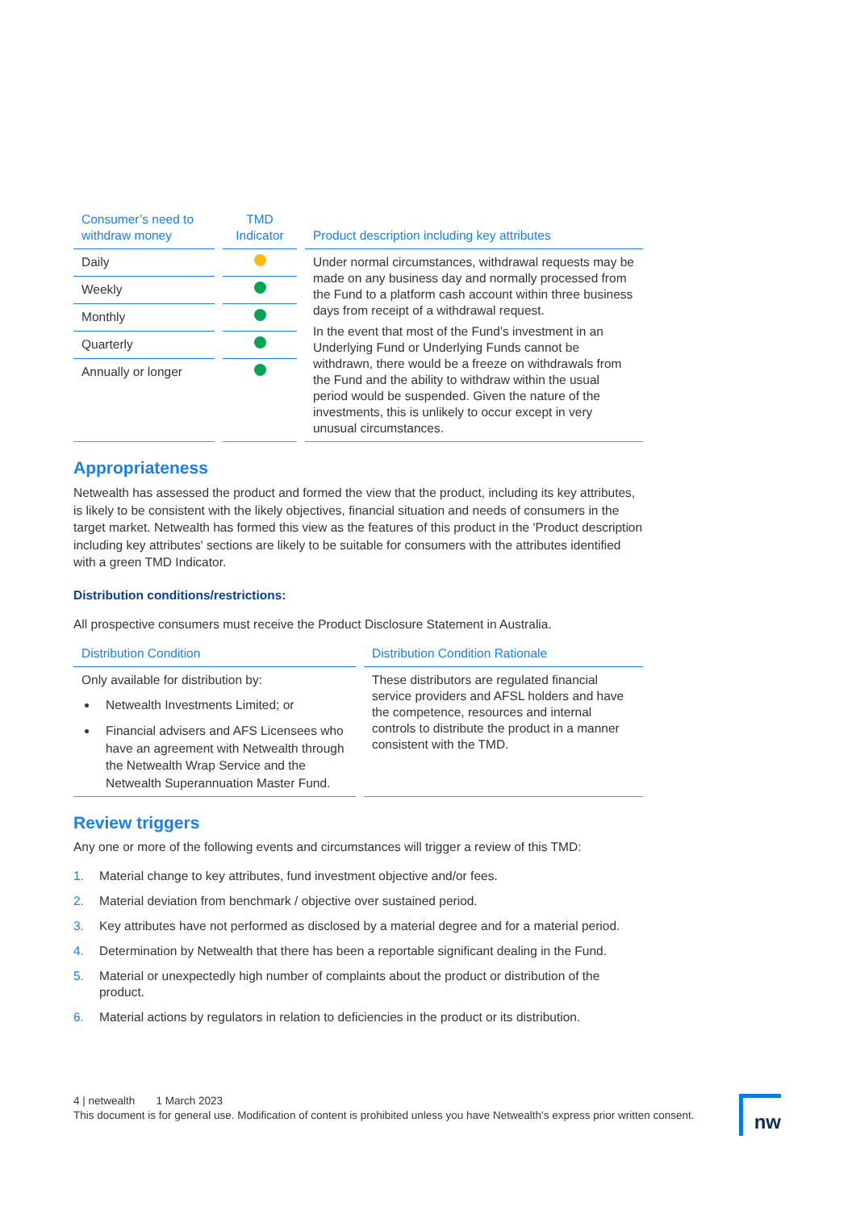| Consumer’s need to withdraw money | TMD Indicator | Product description including key attributes |
| --- | --- | --- |
| Daily | | Under normal circumstances, withdrawal requests may be made on any business day and normally processed from the Fund to a platform cash account within three business days from receipt of a withdrawal request. In the event that most of the Fund’s investment in an Underlying Fund or Underlying Funds cannot be withdrawn, there would be a freeze on withdrawals from the Fund and the ability to withdraw within the usual period would be suspended. Given the nature of the investments, this is unlikely to occur except in very unusual circumstances. |
| Weekly | | |
| Monthly | | |
| Quarterly | | |
| Annually or longer | | |
Appropriateness
Netwealth has assessed the product and formed the view that the product, including its key attributes, is likely to be consistent with the likely objectives, financial situation and needs of consumers in the target market. Netwealth has formed this view as the features of this product in the 'Product description including key attributes' sections are likely to be suitable for consumers with the attributes identified with a green TMD Indicator.
Distribution conditions/restrictions:
All prospective consumers must receive the Product Disclosure Statement in Australia.
| Distribution Condition | Distribution Condition Rationale |
| --- | --- |
| Only available for distribution by: Netwealth Investments Limited; or Financial advisers and AFS Licensees who have an agreement with Netwealth through the Netwealth Wrap Service and the Netwealth Superannuation Master Fund. | These distributors are regulated financial service providers and AFSL holders and have the competence, resources and internal controls to distribute the product in a manner consistent with the TMD. |
Review triggers
Any one or more of the following events and circumstances will trigger a review of this TMD:
1. Material change to key attributes, fund investment objective and/or fees.
2. Material deviation from benchmark / objective over sustained period.
3. Key attributes have not performed as disclosed by a material degree and for a material period.
4. Determination by Netwealth that there has been a reportable significant dealing in the Fund.
5. Material or unexpectedly high number of complaints about the product or distribution of the product.
6. Material actions by regulators in relation to deficiencies in the product or its distribution.
4 | netwealth 1 March 2023
This document is for general use. Modification of content is prohibited unless you have Netwealth's express prior written consent.
nw